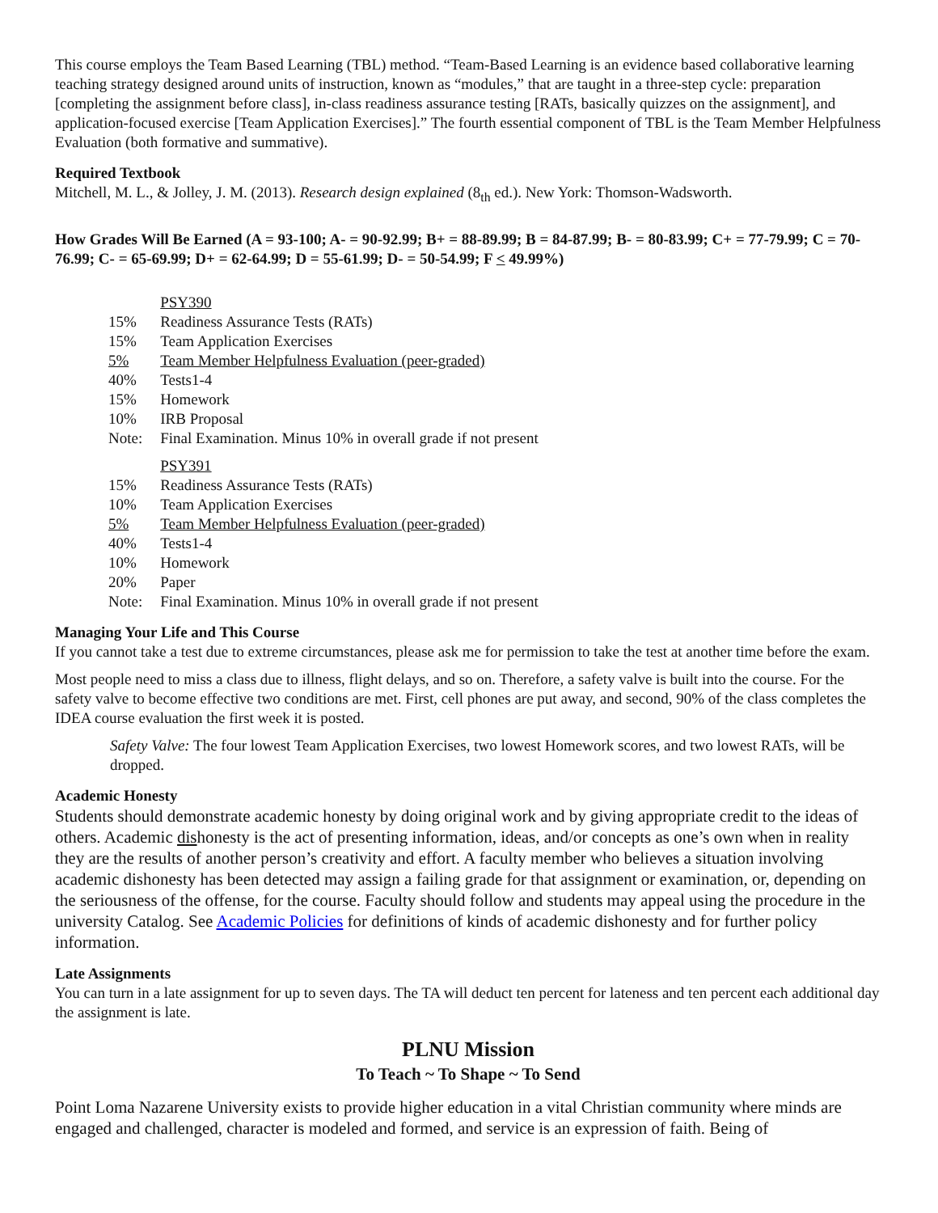This course employs the Team Based Learning (TBL) method. “Team-Based Learning is an evidence based collaborative learning teaching strategy designed around units of instruction, known as “modules,” that are taught in a three-step cycle: preparation [completing the assignment before class], in-class readiness assurance testing [RATs, basically quizzes on the assignment], and application-focused exercise [Team Application Exercises].” The fourth essential component of TBL is the Team Member Helpfulness Evaluation (both formative and summative).
Required Textbook
Mitchell, M. L., & Jolley, J. M. (2013). Research design explained (8<sub>th</sub> ed.). New York: Thomson-Wadsworth.
How Grades Will Be Earned (A = 93-100; A- = 90-92.99; B+ = 88-89.99; B = 84-87.99; B- = 80-83.99; C+ = 77-79.99; C = 70-76.99; C- = 65-69.99; D+ = 62-64.99; D = 55-61.99; D- = 50-54.99; F < 49.99%)
| | PSY390 |
| 15% | Readiness Assurance Tests (RATs) |
| 15% | Team Application Exercises |
| 5% | Team Member Helpfulness Evaluation (peer-graded) |
| 40% | Tests1-4 |
| 15% | Homework |
| 10% | IRB Proposal |
| Note: | Final Examination. Minus 10% in overall grade if not present |
| | PSY391 |
| 15% | Readiness Assurance Tests (RATs) |
| 10% | Team Application Exercises |
| 5% | Team Member Helpfulness Evaluation (peer-graded) |
| 40% | Tests1-4 |
| 10% | Homework |
| 20% | Paper |
| Note: | Final Examination. Minus 10% in overall grade if not present |
Managing Your Life and This Course
If you cannot take a test due to extreme circumstances, please ask me for permission to take the test at another time before the exam.
Most people need to miss a class due to illness, flight delays, and so on. Therefore, a safety valve is built into the course. For the safety valve to become effective two conditions are met. First, cell phones are put away, and second, 90% of the class completes the IDEA course evaluation the first week it is posted.
Safety Valve: The four lowest Team Application Exercises, two lowest Homework scores, and two lowest RATs, will be dropped.
Academic Honesty
Students should demonstrate academic honesty by doing original work and by giving appropriate credit to the ideas of others. Academic dishonesty is the act of presenting information, ideas, and/or concepts as one’s own when in reality they are the results of another person’s creativity and effort. A faculty member who believes a situation involving academic dishonesty has been detected may assign a failing grade for that assignment or examination, or, depending on the seriousness of the offense, for the course. Faculty should follow and students may appeal using the procedure in the university Catalog. See Academic Policies for definitions of kinds of academic dishonesty and for further policy information.
Late Assignments
You can turn in a late assignment for up to seven days. The TA will deduct ten percent for lateness and ten percent each additional day the assignment is late.
PLNU Mission
To Teach ~ To Shape ~ To Send
Point Loma Nazarene University exists to provide higher education in a vital Christian community where minds are engaged and challenged, character is modeled and formed, and service is an expression of faith. Being of